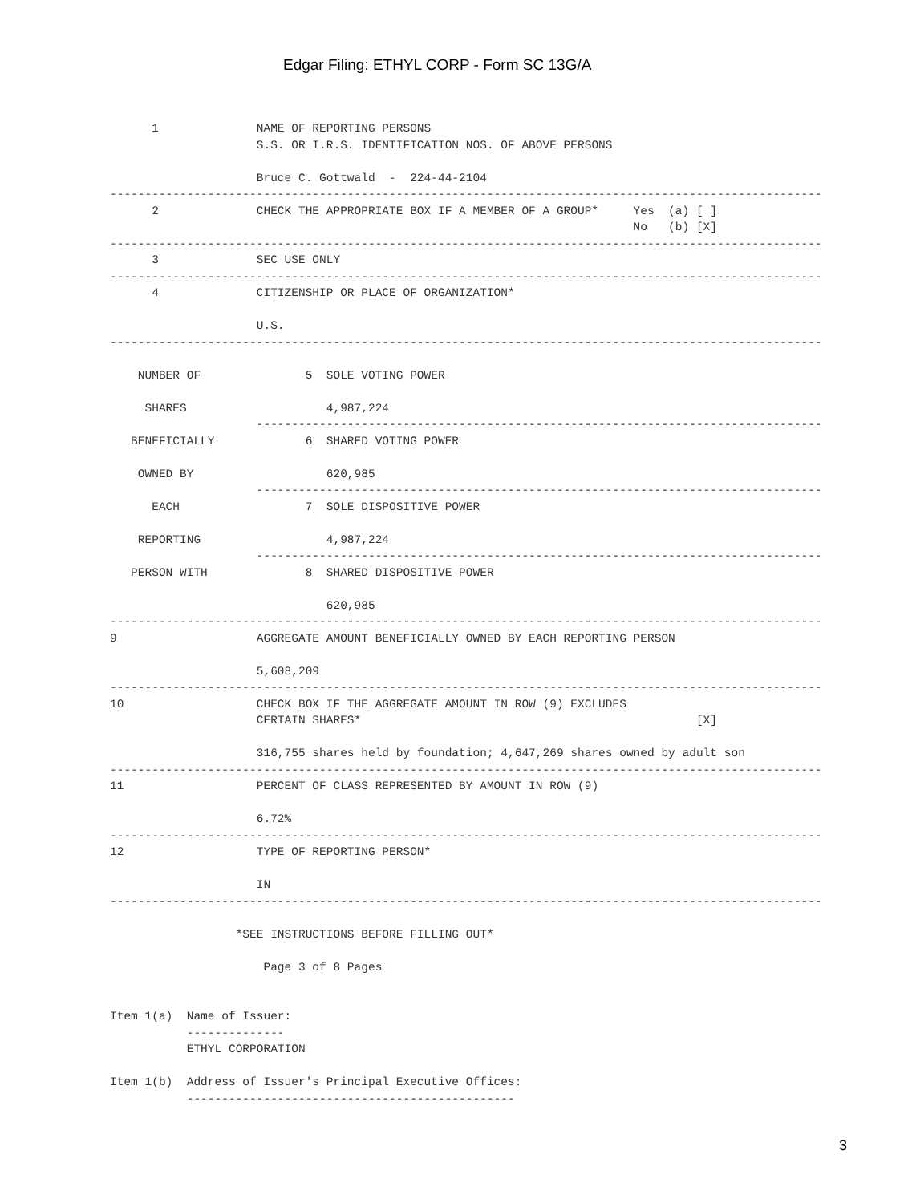Edgar Filing: ETHYL CORP - Form SC 13G/A
      1              NAME OF REPORTING PERSONS
                     S.S. OR I.R.S. IDENTIFICATION NOS. OF ABOVE PERSONS

                     Bruce C. Gottwald  -  224-44-2104
------------------------------------------------------------------------------------------------------
      2              CHECK THE APPROPRIATE BOX IF A MEMBER OF A GROUP*     Yes  (a) [ ]
                                                                           No   (b) [X]
------------------------------------------------------------------------------------------------------
      3              SEC USE ONLY
------------------------------------------------------------------------------------------------------
      4              CITIZENSHIP OR PLACE OF ORGANIZATION*

                     U.S.
------------------------------------------------------------------------------------------------------

    NUMBER OF               5  SOLE VOTING POWER

     SHARES                    4,987,224
                     ---------------------------------------------------------------------------------
   BENEFICIALLY             6  SHARED VOTING POWER

    OWNED BY                   620,985
                     ---------------------------------------------------------------------------------
      EACH                  7  SOLE DISPOSITIVE POWER

    REPORTING                  4,987,224
                     ---------------------------------------------------------------------------------
   PERSON WITH              8  SHARED DISPOSITIVE POWER

                               620,985
------------------------------------------------------------------------------------------------------
9                    AGGREGATE AMOUNT BENEFICIALLY OWNED BY EACH REPORTING PERSON

                     5,608,209
------------------------------------------------------------------------------------------------------
10                   CHECK BOX IF THE AGGREGATE AMOUNT IN ROW (9) EXCLUDES
                     CERTAIN SHARES*                                                [X]

                     316,755 shares held by foundation; 4,647,269 shares owned by adult son
------------------------------------------------------------------------------------------------------
11                   PERCENT OF CLASS REPRESENTED BY AMOUNT IN ROW (9)

                     6.72%
------------------------------------------------------------------------------------------------------
12                   TYPE OF REPORTING PERSON*

                     IN
------------------------------------------------------------------------------------------------------

                  *SEE INSTRUCTIONS BEFORE FILLING OUT*

                      Page 3 of 8 Pages


Item 1(a)  Name of Issuer:
           --------------
           ETHYL CORPORATION

Item 1(b)  Address of Issuer's Principal Executive Offices:
           -----------------------------------------------
3